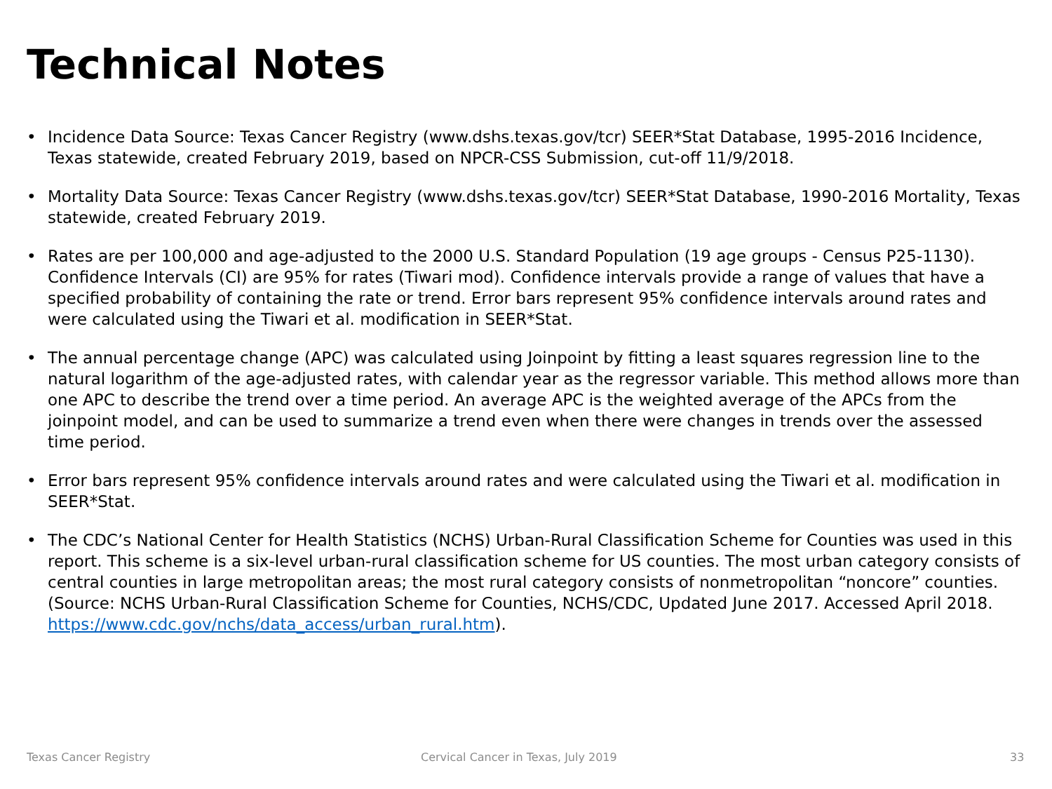Technical Notes
• Incidence Data Source: Texas Cancer Registry (www.dshs.texas.gov/tcr) SEER*Stat Database, 1995-2016 Incidence, Texas statewide, created February 2019, based on NPCR-CSS Submission, cut-off 11/9/2018.
• Mortality Data Source: Texas Cancer Registry (www.dshs.texas.gov/tcr) SEER*Stat Database, 1990-2016 Mortality, Texas statewide, created February 2019.
• Rates are per 100,000 and age-adjusted to the 2000 U.S. Standard Population (19 age groups - Census P25-1130). Confidence Intervals (CI) are 95% for rates (Tiwari mod). Confidence intervals provide a range of values that have a specified probability of containing the rate or trend. Error bars represent 95% confidence intervals around rates and were calculated using the Tiwari et al. modification in SEER*Stat.
• The annual percentage change (APC) was calculated using Joinpoint by fitting a least squares regression line to the natural logarithm of the age-adjusted rates, with calendar year as the regressor variable. This method allows more than one APC to describe the trend over a time period. An average APC is the weighted average of the APCs from the joinpoint model, and can be used to summarize a trend even when there were changes in trends over the assessed time period.
• Error bars represent 95% confidence intervals around rates and were calculated using the Tiwari et al. modification in SEER*Stat.
• The CDC’s National Center for Health Statistics (NCHS) Urban-Rural Classification Scheme for Counties was used in this report. This scheme is a six-level urban-rural classification scheme for US counties. The most urban category consists of central counties in large metropolitan areas; the most rural category consists of nonmetropolitan “noncore” counties. (Source: NCHS Urban-Rural Classification Scheme for Counties, NCHS/CDC, Updated June 2017. Accessed April 2018. https://www.cdc.gov/nchs/data_access/urban_rural.htm).
Texas Cancer Registry
Cervical Cancer in Texas, July 2019
33